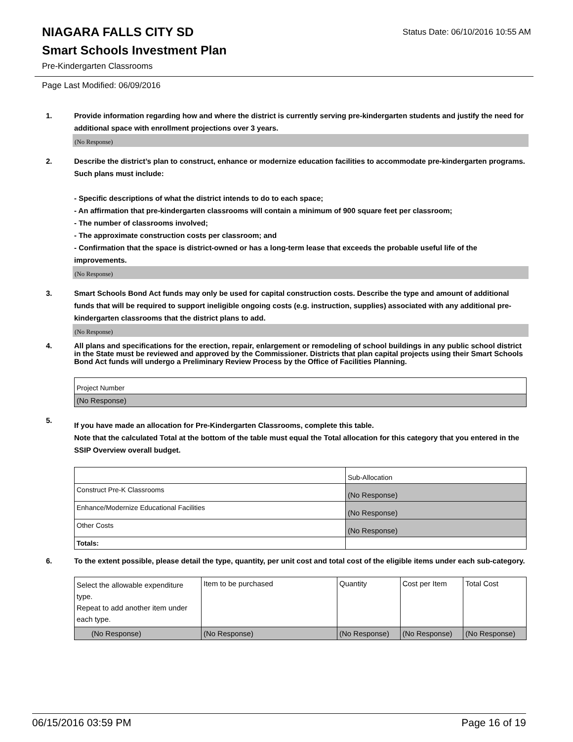NIAGARA FALLS CITY SD
Status Date: 06/10/2016 10:55 AM
Smart Schools Investment Plan
Pre-Kindergarten Classrooms
Page Last Modified: 06/09/2016
1. Provide information regarding how and where the district is currently serving pre-kindergarten students and justify the need for additional space with enrollment projections over 3 years.
(No Response)
2. Describe the district’s plan to construct, enhance or modernize education facilities to accommodate pre-kindergarten programs. Such plans must include:
- Specific descriptions of what the district intends to do to each space;
- An affirmation that pre-kindergarten classrooms will contain a minimum of 900 square feet per classroom;
- The number of classrooms involved;
- The approximate construction costs per classroom; and
- Confirmation that the space is district-owned or has a long-term lease that exceeds the probable useful life of the improvements.
(No Response)
3. Smart Schools Bond Act funds may only be used for capital construction costs. Describe the type and amount of additional funds that will be required to support ineligible ongoing costs (e.g. instruction, supplies) associated with any additional pre-kindergarten classrooms that the district plans to add.
(No Response)
4. All plans and specifications for the erection, repair, enlargement or remodeling of school buildings in any public school district in the State must be reviewed and approved by the Commissioner. Districts that plan capital projects using their Smart Schools Bond Act funds will undergo a Preliminary Review Process by the Office of Facilities Planning.
| Project Number |
| (No Response) |
5.
If you have made an allocation for Pre-Kindergarten Classrooms, complete this table.
Note that the calculated Total at the bottom of the table must equal the Total allocation for this category that you entered in the SSIP Overview overall budget.
| | Sub-Allocation |
| Construct Pre-K Classrooms | (No Response) |
| Enhance/Modernize Educational Facilities | (No Response) |
| Other Costs | (No Response) |
| Totals: | |
6. To the extent possible, please detail the type, quantity, per unit cost and total cost of the eligible items under each sub-category.
| Select the allowable expenditure type. Repeat to add another item under each type. | Item to be purchased | Quantity | Cost per Item | Total Cost |
| (No Response) | (No Response) | (No Response) | (No Response) | (No Response) |
06/15/2016 03:59 PM Page 16 of 19